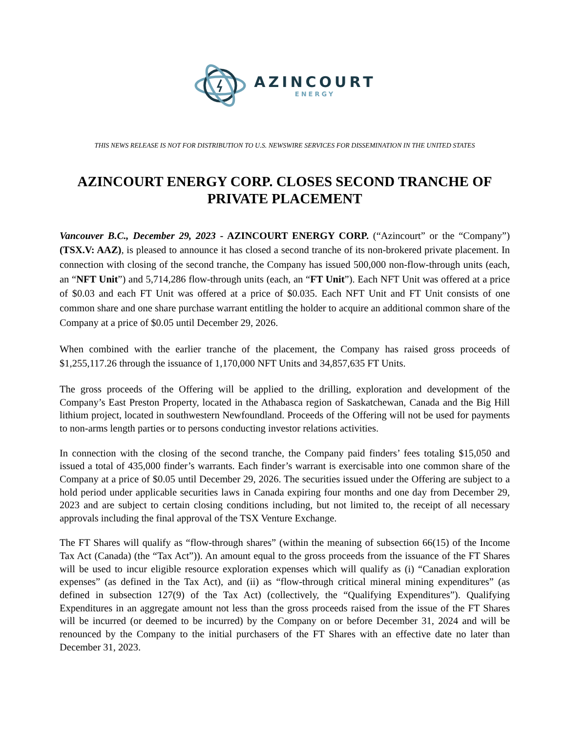AZINCOURT
ENERGY
THIS NEWS RELEASE IS NOT FOR DISTRIBUTION TO U.S. NEWSWIRE SERVICES FOR DISSEMINATION IN THE UNITED STATES
AZINCOURT ENERGY CORP. CLOSES SECOND TRANCHE OF PRIVATE PLACEMENT
Vancouver B.C., December 29, 2023 - AZINCOURT ENERGY CORP. (“Azincourt” or the “Company”) (TSX.V: AAZ), is pleased to announce it has closed a second tranche of its non-brokered private placement. In connection with closing of the second tranche, the Company has issued 500,000 non-flow-through units (each, an “NFT Unit”) and 5,714,286 flow-through units (each, an “FT Unit”). Each NFT Unit was offered at a price of $0.03 and each FT Unit was offered at a price of $0.035. Each NFT Unit and FT Unit consists of one common share and one share purchase warrant entitling the holder to acquire an additional common share of the Company at a price of $0.05 until December 29, 2026.
When combined with the earlier tranche of the placement, the Company has raised gross proceeds of $1,255,117.26 through the issuance of 1,170,000 NFT Units and 34,857,635 FT Units.
The gross proceeds of the Offering will be applied to the drilling, exploration and development of the Company’s East Preston Property, located in the Athabasca region of Saskatchewan, Canada and the Big Hill lithium project, located in southwestern Newfoundland. Proceeds of the Offering will not be used for payments to non-arms length parties or to persons conducting investor relations activities.
In connection with the closing of the second tranche, the Company paid finders’ fees totaling $15,050 and issued a total of 435,000 finder’s warrants. Each finder’s warrant is exercisable into one common share of the Company at a price of $0.05 until December 29, 2026. The securities issued under the Offering are subject to a hold period under applicable securities laws in Canada expiring four months and one day from December 29, 2023 and are subject to certain closing conditions including, but not limited to, the receipt of all necessary approvals including the final approval of the TSX Venture Exchange.
The FT Shares will qualify as “flow-through shares” (within the meaning of subsection 66(15) of the Income Tax Act (Canada) (the “Tax Act”)). An amount equal to the gross proceeds from the issuance of the FT Shares will be used to incur eligible resource exploration expenses which will qualify as (i) “Canadian exploration expenses” (as defined in the Tax Act), and (ii) as “flow-through critical mineral mining expenditures” (as defined in subsection 127(9) of the Tax Act) (collectively, the “Qualifying Expenditures”). Qualifying Expenditures in an aggregate amount not less than the gross proceeds raised from the issue of the FT Shares will be incurred (or deemed to be incurred) by the Company on or before December 31, 2024 and will be renounced by the Company to the initial purchasers of the FT Shares with an effective date no later than December 31, 2023.